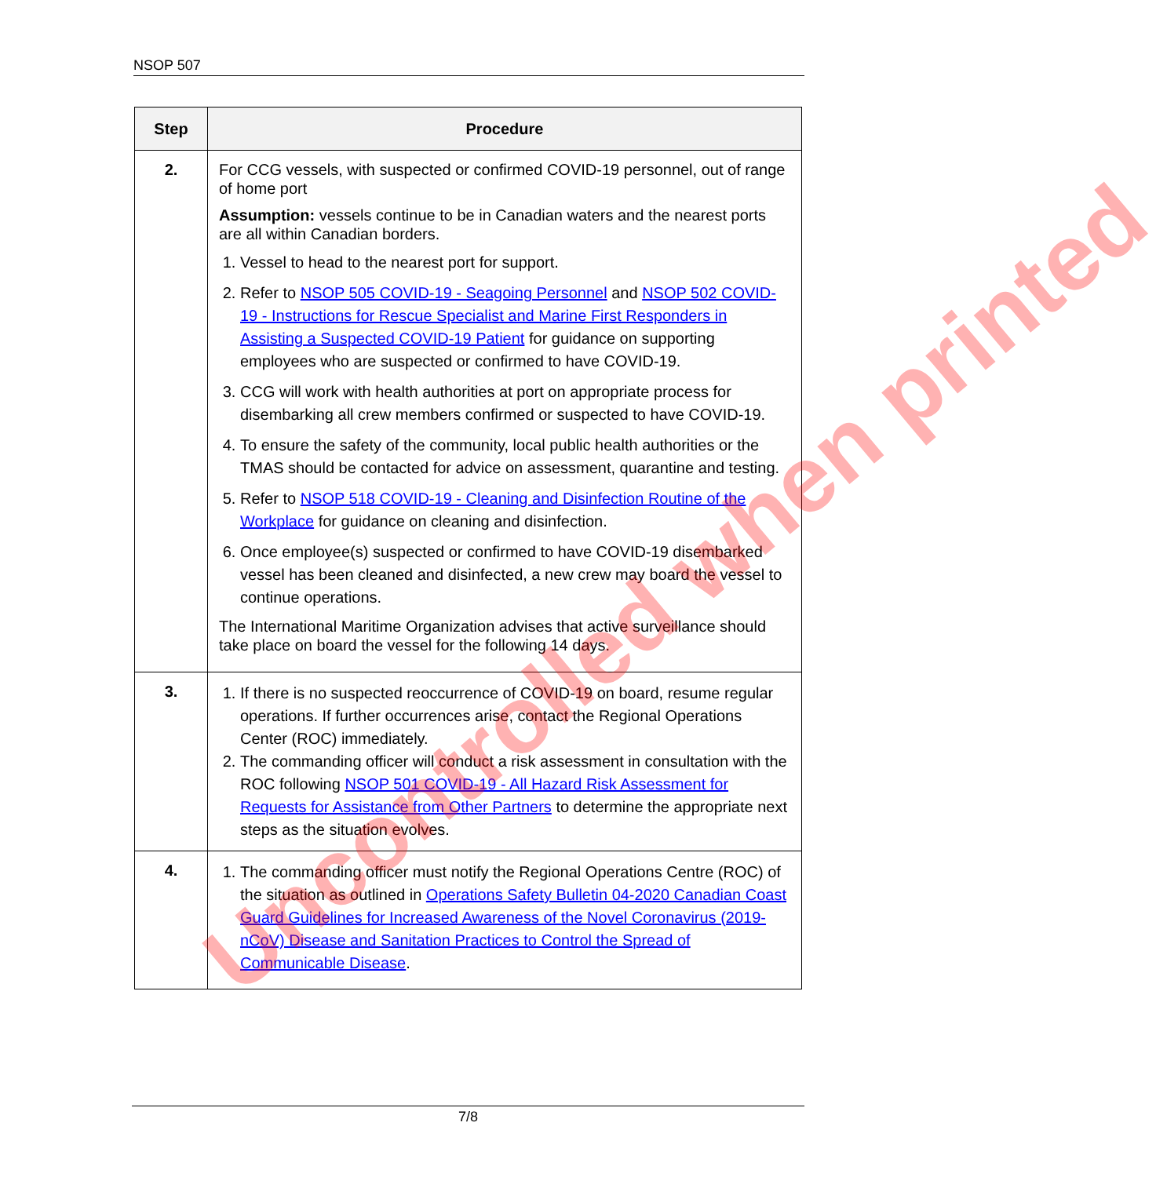NSOP 507
| Step | Procedure |
| --- | --- |
| 2. | For CCG vessels, with suspected or confirmed COVID-19 personnel, out of range of home port Assumption: vessels continue to be in Canadian waters and the nearest ports are all within Canadian borders. 1. Vessel to head to the nearest port for support. 2. Refer to NSOP 505 COVID-19 - Seagoing Personnel and NSOP 502 COVID-19 - Instructions for Rescue Specialist and Marine First Responders in Assisting a Suspected COVID-19 Patient for guidance on supporting employees who are suspected or confirmed to have COVID-19. 3. CCG will work with health authorities at port on appropriate process for disembarking all crew members confirmed or suspected to have COVID-19. 4. To ensure the safety of the community, local public health authorities or the TMAS should be contacted for advice on assessment, quarantine and testing. 5. Refer to NSOP 518 COVID-19 - Cleaning and Disinfection Routine of the Workplace for guidance on cleaning and disinfection. 6. Once employee(s) suspected or confirmed to have COVID-19 disembarked vessel has been cleaned and disinfected, a new crew may board the vessel to continue operations. The International Maritime Organization advises that active surveillance should take place on board the vessel for the following 14 days. |
| 3. | 1. If there is no suspected reoccurrence of COVID-19 on board, resume regular operations. If further occurrences arise, contact the Regional Operations Center (ROC) immediately. 2. The commanding officer will conduct a risk assessment in consultation with the ROC following NSOP 501 COVID-19 - All Hazard Risk Assessment for Requests for Assistance from Other Partners to determine the appropriate next steps as the situation evolves. |
| 4. | 1. The commanding officer must notify the Regional Operations Centre (ROC) of the situation as outlined in Operations Safety Bulletin 04-2020 Canadian Coast Guard Guidelines for Increased Awareness of the Novel Coronavirus (2019-nCoV) Disease and Sanitation Practices to Control the Spread of Communicable Disease . |
Uncontrolled when printed
7/8